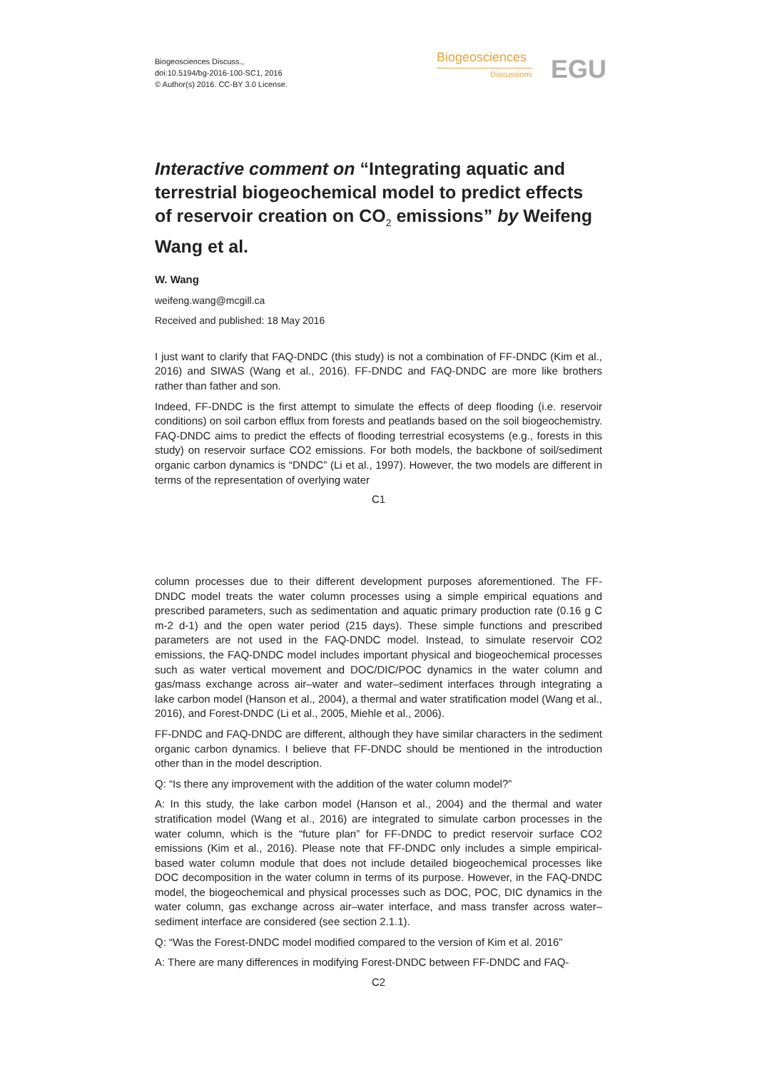Biogeosciences Discuss.,
doi:10.5194/bg-2016-100-SC1, 2016
© Author(s) 2016. CC-BY 3.0 License.
Biogeosciences
Discussions
EGU
Interactive comment on “Integrating aquatic and terrestrial biogeochemical model to predict effects of reservoir creation on CO<sub>2</sub> emissions” by Weifeng Wang et al.
W. Wang
weifeng.wang@mcgill.ca
Received and published: 18 May 2016
I just want to clarify that FAQ-DNDC (this study) is not a combination of FF-DNDC (Kim et al., 2016) and SIWAS (Wang et al., 2016). FF-DNDC and FAQ-DNDC are more like brothers rather than father and son.
Indeed, FF-DNDC is the first attempt to simulate the effects of deep flooding (i.e. reservoir conditions) on soil carbon efflux from forests and peatlands based on the soil biogeochemistry. FAQ-DNDC aims to predict the effects of flooding terrestrial ecosystems (e.g., forests in this study) on reservoir surface CO2 emissions. For both models, the backbone of soil/sediment organic carbon dynamics is “DNDC” (Li et al., 1997). However, the two models are different in terms of the representation of overlying water
C1
column processes due to their different development purposes aforementioned. The FF-DNDC model treats the water column processes using a simple empirical equations and prescribed parameters, such as sedimentation and aquatic primary production rate (0.16 g C m-2 d-1) and the open water period (215 days). These simple functions and prescribed parameters are not used in the FAQ-DNDC model. Instead, to simulate reservoir CO2 emissions, the FAQ-DNDC model includes important physical and biogeochemical processes such as water vertical movement and DOC/DIC/POC dynamics in the water column and gas/mass exchange across air–water and water–sediment interfaces through integrating a lake carbon model (Hanson et al., 2004), a thermal and water stratification model (Wang et al., 2016), and Forest-DNDC (Li et al., 2005, Miehle et al., 2006).
FF-DNDC and FAQ-DNDC are different, although they have similar characters in the sediment organic carbon dynamics. I believe that FF-DNDC should be mentioned in the introduction other than in the model description.
Q: “Is there any improvement with the addition of the water column model?”
A: In this study, the lake carbon model (Hanson et al., 2004) and the thermal and water stratification model (Wang et al., 2016) are integrated to simulate carbon processes in the water column, which is the “future plan” for FF-DNDC to predict reservoir surface CO2 emissions (Kim et al., 2016). Please note that FF-DNDC only includes a simple empirical-based water column module that does not include detailed biogeochemical processes like DOC decomposition in the water column in terms of its purpose. However, in the FAQ-DNDC model, the biogeochemical and physical processes such as DOC, POC, DIC dynamics in the water column, gas exchange across air–water interface, and mass transfer across water–sediment interface are considered (see section 2.1.1).
Q: “Was the Forest-DNDC model modified compared to the version of Kim et al. 2016”
A: There are many differences in modifying Forest-DNDC between FF-DNDC and FAQ-
C2